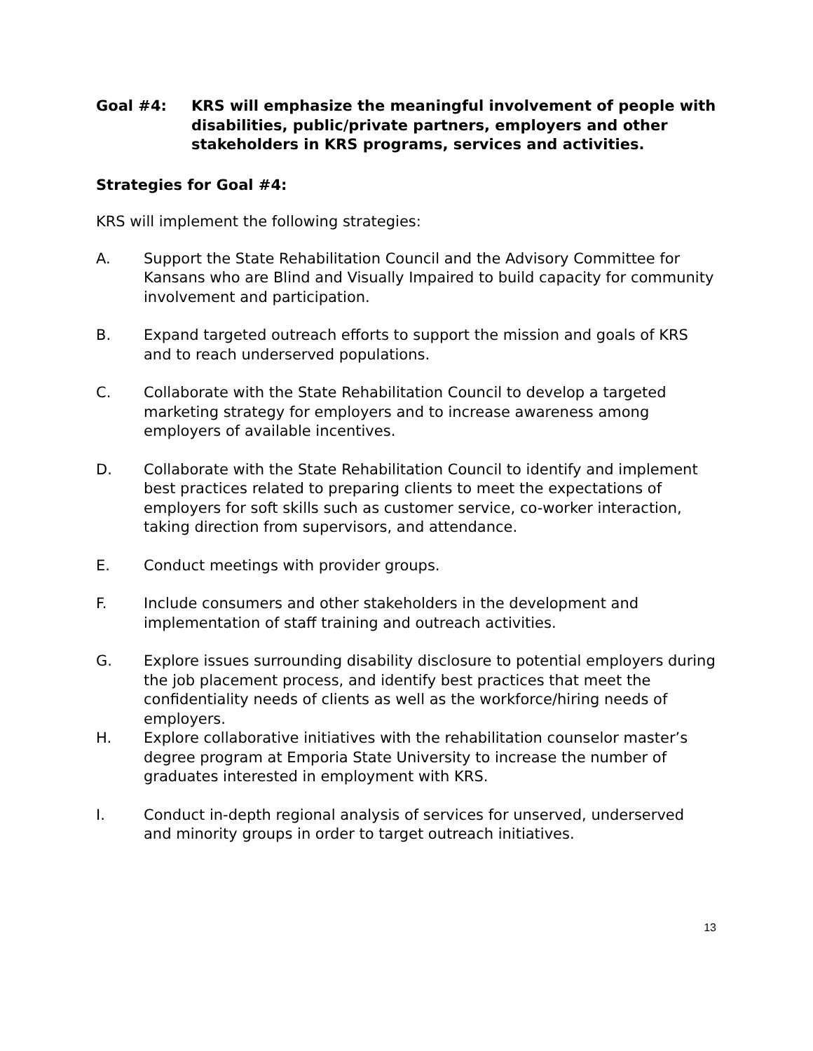Goal #4: KRS will emphasize the meaningful involvement of people with disabilities, public/private partners, employers and other stakeholders in KRS programs, services and activities.
Strategies for Goal #4:
KRS will implement the following strategies:
A. Support the State Rehabilitation Council and the Advisory Committee for Kansans who are Blind and Visually Impaired to build capacity for community involvement and participation.
B. Expand targeted outreach efforts to support the mission and goals of KRS and to reach underserved populations.
C. Collaborate with the State Rehabilitation Council to develop a targeted marketing strategy for employers and to increase awareness among employers of available incentives.
D. Collaborate with the State Rehabilitation Council to identify and implement best practices related to preparing clients to meet the expectations of employers for soft skills such as customer service, co-worker interaction, taking direction from supervisors, and attendance.
E. Conduct meetings with provider groups.
F. Include consumers and other stakeholders in the development and implementation of staff training and outreach activities.
G. Explore issues surrounding disability disclosure to potential employers during the job placement process, and identify best practices that meet the confidentiality needs of clients as well as the workforce/hiring needs of employers.
H. Explore collaborative initiatives with the rehabilitation counselor master’s degree program at Emporia State University to increase the number of graduates interested in employment with KRS.
I. Conduct in-depth regional analysis of services for unserved, underserved and minority groups in order to target outreach initiatives.
13